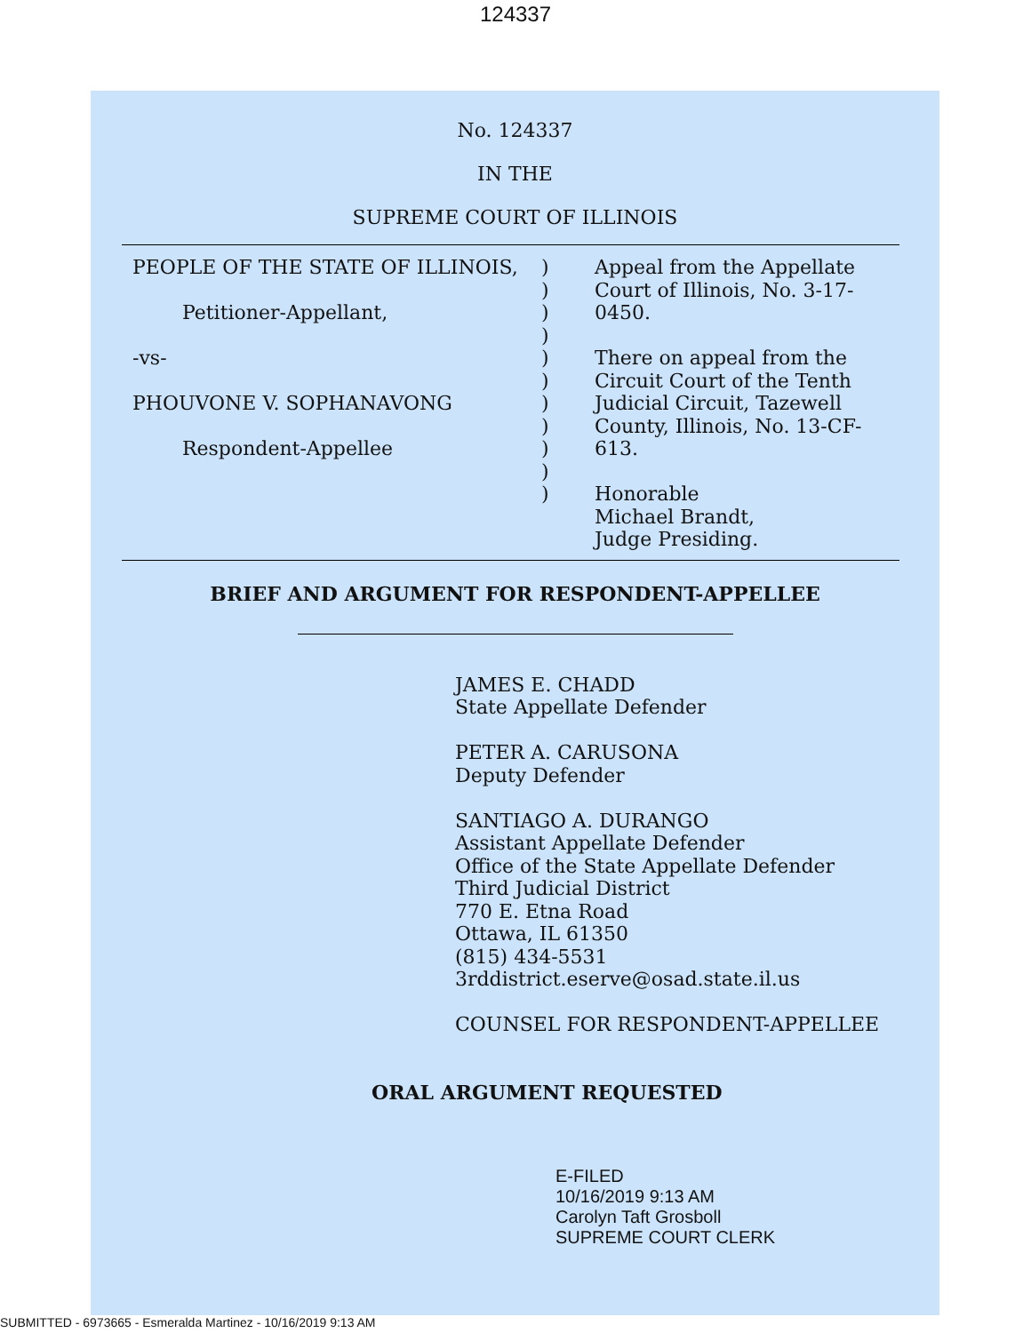124337
No. 124337
IN THE
SUPREME COURT OF ILLINOIS
PEOPLE OF THE STATE OF ILLINOIS,
Petitioner-Appellant,
-vs-
PHOUVONE V. SOPHANAVONG
Respondent-Appellee
)
)
)
)
)
)
)
)
)
)
)
Appeal from the Appellate
Court of Illinois, No. 3-17-0450.
There on appeal from the
Circuit Court of the Tenth
Judicial Circuit, Tazewell
County, Illinois, No. 13-CF-613.
Honorable
Michael Brandt,
Judge Presiding.
BRIEF AND ARGUMENT FOR RESPONDENT-APPELLEE
JAMES E. CHADD
State Appellate Defender
PETER A. CARUSONA
Deputy Defender
SANTIAGO A. DURANGO
Assistant Appellate Defender
Office of the State Appellate Defender
Third Judicial District
770 E. Etna Road
Ottawa, IL 61350
(815) 434-5531
3rddistrict.eserve@osad.state.il.us
COUNSEL FOR RESPONDENT-APPELLEE
ORAL ARGUMENT REQUESTED
E-FILED
10/16/2019 9:13 AM
Carolyn Taft Grosboll
SUPREME COURT CLERK
SUBMITTED - 6973665 - Esmeralda Martinez - 10/16/2019 9:13 AM